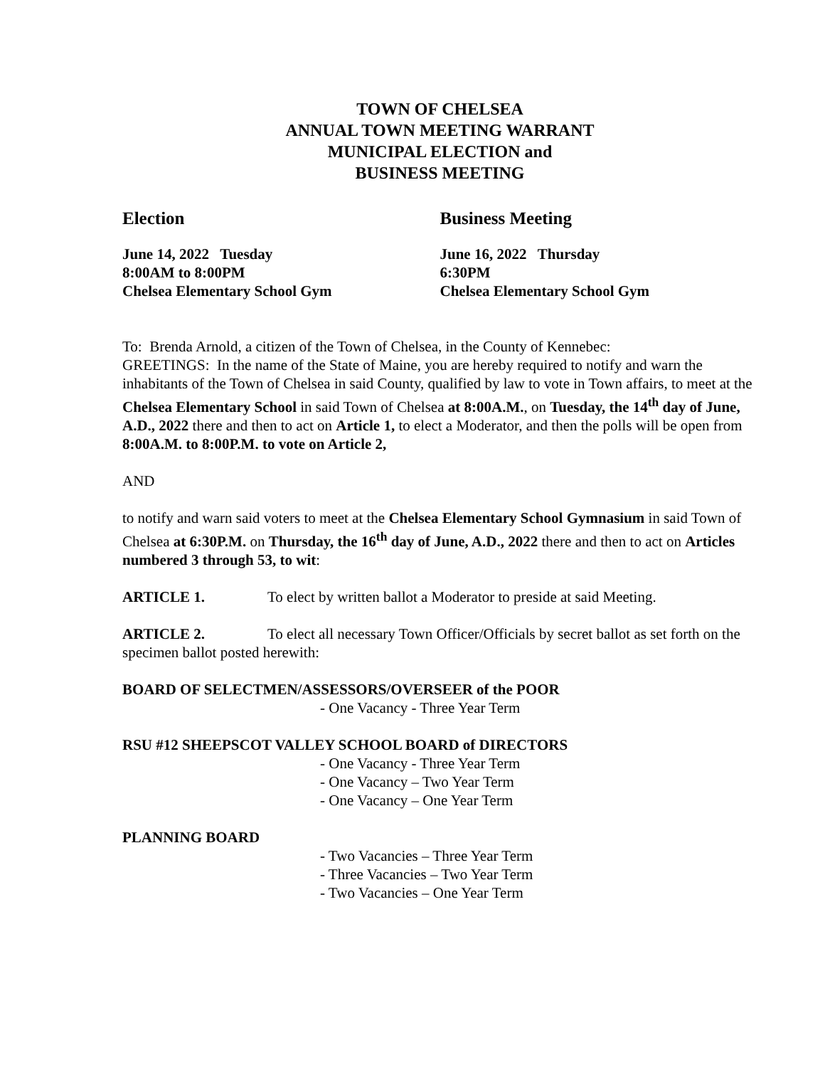TOWN OF CHELSEA
ANNUAL TOWN MEETING WARRANT
MUNICIPAL ELECTION and
BUSINESS MEETING
Election
June 14, 2022 Tuesday
8:00AM to 8:00PM
Chelsea Elementary School Gym
Business Meeting
June 16, 2022 Thursday
6:30PM
Chelsea Elementary School Gym
To: Brenda Arnold, a citizen of the Town of Chelsea, in the County of Kennebec:
GREETINGS: In the name of the State of Maine, you are hereby required to notify and warn the inhabitants of the Town of Chelsea in said County, qualified by law to vote in Town affairs, to meet at the Chelsea Elementary School in said Town of Chelsea at 8:00A.M., on Tuesday, the 14<sup>th</sup> day of June, A.D., 2022 there and then to act on Article 1, to elect a Moderator, and then the polls will be open from 8:00A.M. to 8:00P.M. to vote on Article 2,
AND
to notify and warn said voters to meet at the Chelsea Elementary School Gymnasium in said Town of Chelsea at 6:30P.M. on Thursday, the 16<sup>th</sup> day of June, A.D., 2022 there and then to act on Articles numbered 3 through 53, to wit:
ARTICLE 1. To elect by written ballot a Moderator to preside at said Meeting.
ARTICLE 2. To elect all necessary Town Officer/Officials by secret ballot as set forth on the specimen ballot posted herewith:
BOARD OF SELECTMEN/ASSESSORS/OVERSEER of the POOR
- One Vacancy - Three Year Term
RSU #12 SHEEPSCOT VALLEY SCHOOL BOARD of DIRECTORS
- One Vacancy - Three Year Term
- One Vacancy – Two Year Term
- One Vacancy – One Year Term
PLANNING BOARD
- Two Vacancies – Three Year Term
- Three Vacancies – Two Year Term
- Two Vacancies – One Year Term